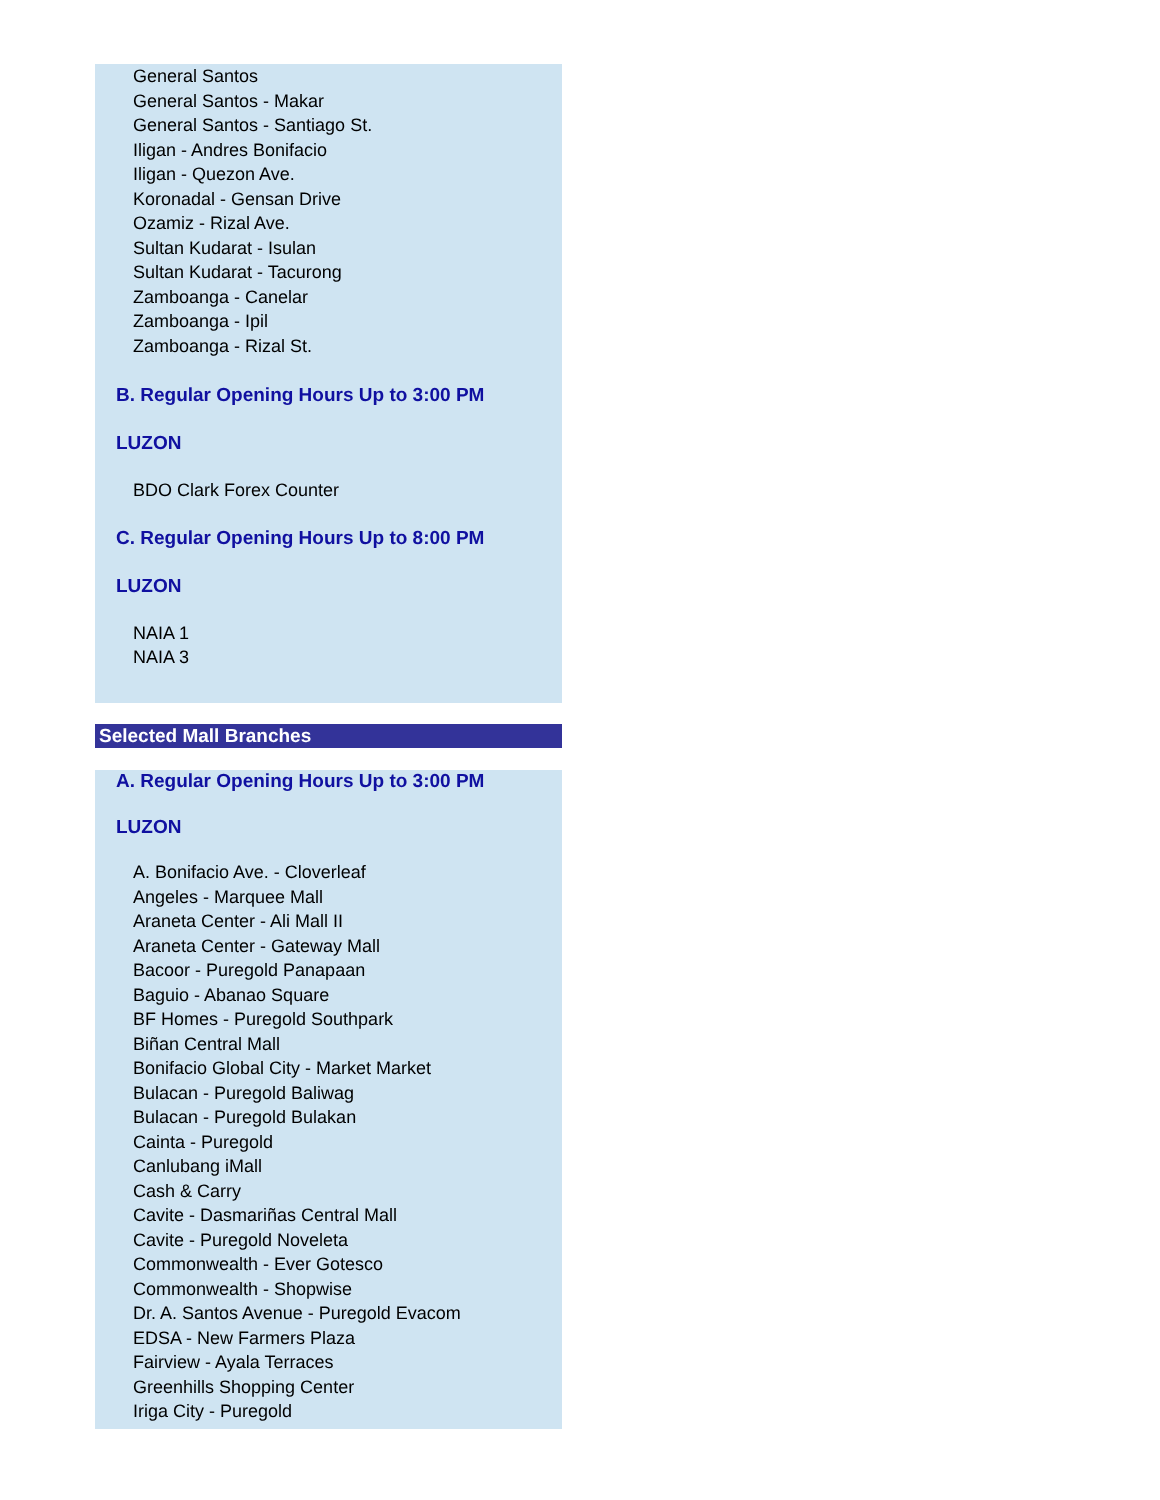General Santos
General Santos - Makar
General Santos - Santiago St.
Iligan - Andres Bonifacio
Iligan - Quezon Ave.
Koronadal - Gensan Drive
Ozamiz - Rizal Ave.
Sultan Kudarat - Isulan
Sultan Kudarat - Tacurong
Zamboanga - Canelar
Zamboanga - Ipil
Zamboanga - Rizal St.
B. Regular Opening Hours Up to 3:00 PM
LUZON
BDO Clark Forex Counter
C. Regular Opening Hours Up to 8:00 PM
LUZON
NAIA 1
NAIA 3
Selected Mall Branches
A. Regular Opening Hours Up to 3:00 PM
LUZON
A. Bonifacio Ave. - Cloverleaf
Angeles - Marquee Mall
Araneta Center - Ali Mall II
Araneta Center - Gateway Mall
Bacoor - Puregold Panapaan
Baguio - Abanao Square
BF Homes - Puregold Southpark
Biñan Central Mall
Bonifacio Global City - Market Market
Bulacan - Puregold Baliwag
Bulacan - Puregold Bulakan
Cainta - Puregold
Canlubang iMall
Cash & Carry
Cavite - Dasmariñas Central Mall
Cavite - Puregold Noveleta
Commonwealth - Ever Gotesco
Commonwealth - Shopwise
Dr. A. Santos Avenue - Puregold Evacom
EDSA - New Farmers Plaza
Fairview - Ayala Terraces
Greenhills Shopping Center
Iriga City - Puregold